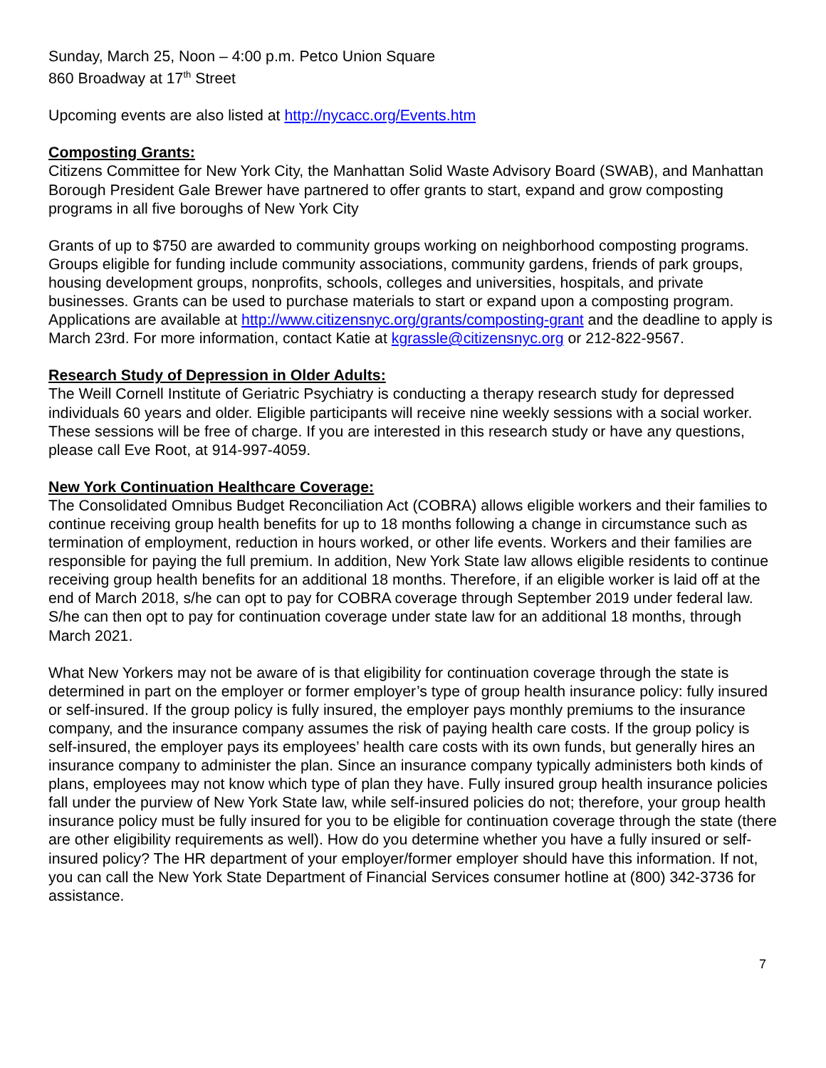Sunday, March 25, Noon – 4:00 p.m. Petco Union Square
860 Broadway at 17<sup>th</sup> Street
Upcoming events are also listed at http://nycacc.org/Events.htm
Composting Grants:
Citizens Committee for New York City, the Manhattan Solid Waste Advisory Board (SWAB), and Manhattan Borough President Gale Brewer have partnered to offer grants to start, expand and grow composting programs in all five boroughs of New York City
Grants of up to $750 are awarded to community groups working on neighborhood composting programs. Groups eligible for funding include community associations, community gardens, friends of park groups, housing development groups, nonprofits, schools, colleges and universities, hospitals, and private businesses. Grants can be used to purchase materials to start or expand upon a composting program. Applications are available at http://www.citizensnyc.org/grants/composting-grant and the deadline to apply is March 23rd. For more information, contact Katie at kgrassle@citizensnyc.org or 212-822-9567.
Research Study of Depression in Older Adults:
The Weill Cornell Institute of Geriatric Psychiatry is conducting a therapy research study for depressed individuals 60 years and older. Eligible participants will receive nine weekly sessions with a social worker. These sessions will be free of charge. If you are interested in this research study or have any questions, please call Eve Root, at 914-997-4059.
New York Continuation Healthcare Coverage:
The Consolidated Omnibus Budget Reconciliation Act (COBRA) allows eligible workers and their families to continue receiving group health benefits for up to 18 months following a change in circumstance such as termination of employment, reduction in hours worked, or other life events. Workers and their families are responsible for paying the full premium. In addition, New York State law allows eligible residents to continue receiving group health benefits for an additional 18 months. Therefore, if an eligible worker is laid off at the end of March 2018, s/he can opt to pay for COBRA coverage through September 2019 under federal law. S/he can then opt to pay for continuation coverage under state law for an additional 18 months, through March 2021.
What New Yorkers may not be aware of is that eligibility for continuation coverage through the state is determined in part on the employer or former employer’s type of group health insurance policy: fully insured or self-insured. If the group policy is fully insured, the employer pays monthly premiums to the insurance company, and the insurance company assumes the risk of paying health care costs. If the group policy is self-insured, the employer pays its employees’ health care costs with its own funds, but generally hires an insurance company to administer the plan. Since an insurance company typically administers both kinds of plans, employees may not know which type of plan they have. Fully insured group health insurance policies fall under the purview of New York State law, while self-insured policies do not; therefore, your group health insurance policy must be fully insured for you to be eligible for continuation coverage through the state (there are other eligibility requirements as well). How do you determine whether you have a fully insured or self-insured policy? The HR department of your employer/former employer should have this information. If not, you can call the New York State Department of Financial Services consumer hotline at (800) 342-3736 for assistance.
7